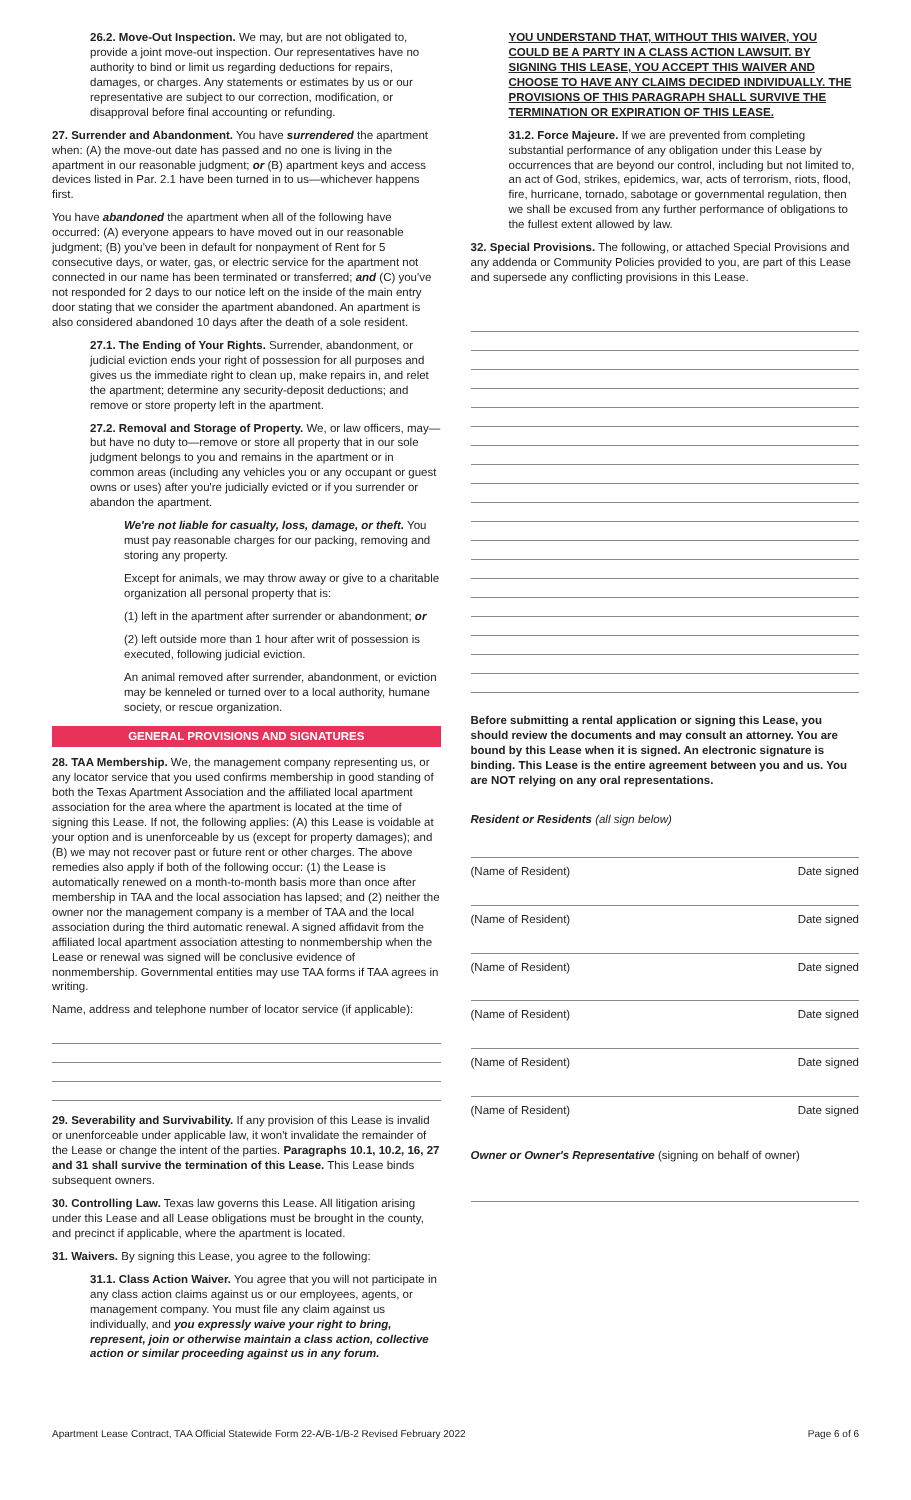26.2. Move-Out Inspection. We may, but are not obligated to, provide a joint move-out inspection. Our representatives have no authority to bind or limit us regarding deductions for repairs, damages, or charges. Any statements or estimates by us or our representative are subject to our correction, modification, or disapproval before final accounting or refunding.
27. Surrender and Abandonment. You have surrendered the apartment when: (A) the move-out date has passed and no one is living in the apartment in our reasonable judgment; or (B) apartment keys and access devices listed in Par. 2.1 have been turned in to us—whichever happens first.
You have abandoned the apartment when all of the following have occurred: (A) everyone appears to have moved out in our reasonable judgment; (B) you've been in default for nonpayment of Rent for 5 consecutive days, or water, gas, or electric service for the apartment not connected in our name has been terminated or transferred; and (C) you've not responded for 2 days to our notice left on the inside of the main entry door stating that we consider the apartment abandoned. An apartment is also considered abandoned 10 days after the death of a sole resident.
27.1. The Ending of Your Rights. Surrender, abandonment, or judicial eviction ends your right of possession for all purposes and gives us the immediate right to clean up, make repairs in, and relet the apartment; determine any security-deposit deductions; and remove or store property left in the apartment.
27.2. Removal and Storage of Property. We, or law officers, may—but have no duty to—remove or store all property that in our sole judgment belongs to you and remains in the apartment or in common areas (including any vehicles you or any occupant or guest owns or uses) after you're judicially evicted or if you surrender or abandon the apartment.
We're not liable for casualty, loss, damage, or theft. You must pay reasonable charges for our packing, removing and storing any property.
Except for animals, we may throw away or give to a charitable organization all personal property that is:
(1) left in the apartment after surrender or abandonment; or
(2) left outside more than 1 hour after writ of possession is executed, following judicial eviction.
An animal removed after surrender, abandonment, or eviction may be kenneled or turned over to a local authority, humane society, or rescue organization.
GENERAL PROVISIONS AND SIGNATURES
28. TAA Membership. We, the management company representing us, or any locator service that you used confirms membership in good standing of both the Texas Apartment Association and the affiliated local apartment association for the area where the apartment is located at the time of signing this Lease. If not, the following applies: (A) this Lease is voidable at your option and is unenforceable by us (except for property damages); and (B) we may not recover past or future rent or other charges. The above remedies also apply if both of the following occur: (1) the Lease is automatically renewed on a month-to-month basis more than once after membership in TAA and the local association has lapsed; and (2) neither the owner nor the management company is a member of TAA and the local association during the third automatic renewal. A signed affidavit from the affiliated local apartment association attesting to nonmembership when the Lease or renewal was signed will be conclusive evidence of nonmembership. Governmental entities may use TAA forms if TAA agrees in writing.
Name, address and telephone number of locator service (if applicable):
29. Severability and Survivability. If any provision of this Lease is invalid or unenforceable under applicable law, it won't invalidate the remainder of the Lease or change the intent of the parties. Paragraphs 10.1, 10.2, 16, 27 and 31 shall survive the termination of this Lease. This Lease binds subsequent owners.
30. Controlling Law. Texas law governs this Lease. All litigation arising under this Lease and all Lease obligations must be brought in the county, and precinct if applicable, where the apartment is located.
31. Waivers. By signing this Lease, you agree to the following:
31.1. Class Action Waiver. You agree that you will not participate in any class action claims against us or our employees, agents, or management company. You must file any claim against us individually, and you expressly waive your right to bring, represent, join or otherwise maintain a class action, collective action or similar proceeding against us in any forum.
YOU UNDERSTAND THAT, WITHOUT THIS WAIVER, YOU COULD BE A PARTY IN A CLASS ACTION LAWSUIT. BY SIGNING THIS LEASE, YOU ACCEPT THIS WAIVER AND CHOOSE TO HAVE ANY CLAIMS DECIDED INDIVIDUALLY. THE PROVISIONS OF THIS PARAGRAPH SHALL SURVIVE THE TERMINATION OR EXPIRATION OF THIS LEASE.
31.2. Force Majeure. If we are prevented from completing substantial performance of any obligation under this Lease by occurrences that are beyond our control, including but not limited to, an act of God, strikes, epidemics, war, acts of terrorism, riots, flood, fire, hurricane, tornado, sabotage or governmental regulation, then we shall be excused from any further performance of obligations to the fullest extent allowed by law.
32. Special Provisions. The following, or attached Special Provisions and any addenda or Community Policies provided to you, are part of this Lease and supersede any conflicting provisions in this Lease.
Before submitting a rental application or signing this Lease, you should review the documents and may consult an attorney. You are bound by this Lease when it is signed. An electronic signature is binding. This Lease is the entire agreement between you and us. You are NOT relying on any oral representations.
Resident or Residents (all sign below)
(Name of Resident) Date signed
(Name of Resident) Date signed
(Name of Resident) Date signed
(Name of Resident) Date signed
(Name of Resident) Date signed
(Name of Resident) Date signed
Owner or Owner's Representative (signing on behalf of owner)
Apartment Lease Contract, TAA Official Statewide Form 22-A/B-1/B-2 Revised February 2022 Page 6 of 6